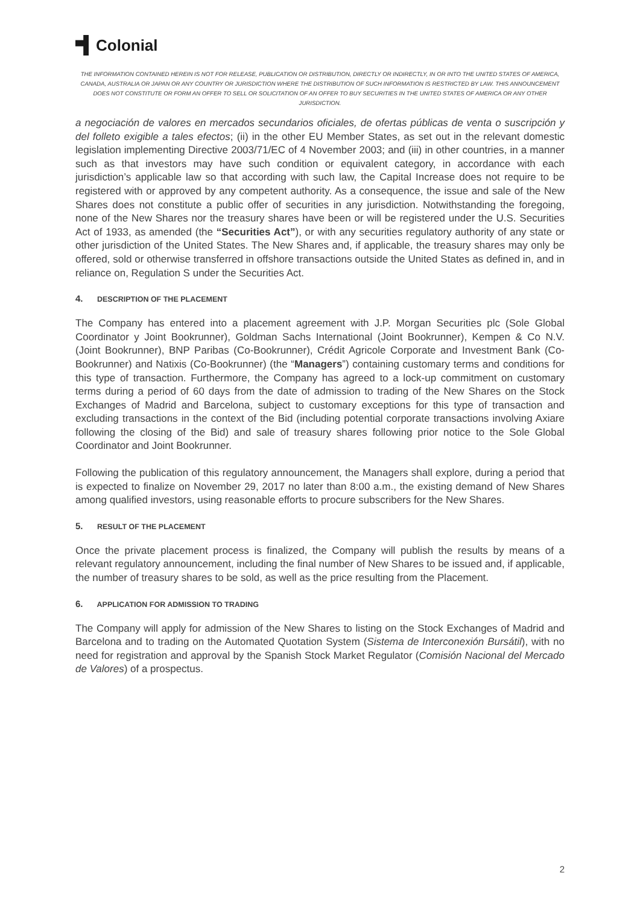Colonial
THE INFORMATION CONTAINED HEREIN IS NOT FOR RELEASE, PUBLICATION OR DISTRIBUTION, DIRECTLY OR INDIRECTLY, IN OR INTO THE UNITED STATES OF AMERICA, CANADA, AUSTRALIA OR JAPAN OR ANY COUNTRY OR JURISDICTION WHERE THE DISTRIBUTION OF SUCH INFORMATION IS RESTRICTED BY LAW. THIS ANNOUNCEMENT DOES NOT CONSTITUTE OR FORM AN OFFER TO SELL OR SOLICITATION OF AN OFFER TO BUY SECURITIES IN THE UNITED STATES OF AMERICA OR ANY OTHER JURISDICTION.
a negociación de valores en mercados secundarios oficiales, de ofertas públicas de venta o suscripción y del folleto exigible a tales efectos; (ii) in the other EU Member States, as set out in the relevant domestic legislation implementing Directive 2003/71/EC of 4 November 2003; and (iii) in other countries, in a manner such as that investors may have such condition or equivalent category, in accordance with each jurisdiction’s applicable law so that according with such law, the Capital Increase does not require to be registered with or approved by any competent authority. As a consequence, the issue and sale of the New Shares does not constitute a public offer of securities in any jurisdiction. Notwithstanding the foregoing, none of the New Shares nor the treasury shares have been or will be registered under the U.S. Securities Act of 1933, as amended (the “Securities Act”), or with any securities regulatory authority of any state or other jurisdiction of the United States. The New Shares and, if applicable, the treasury shares may only be offered, sold or otherwise transferred in offshore transactions outside the United States as defined in, and in reliance on, Regulation S under the Securities Act.
4. DESCRIPTION OF THE PLACEMENT
The Company has entered into a placement agreement with J.P. Morgan Securities plc (Sole Global Coordinator y Joint Bookrunner), Goldman Sachs International (Joint Bookrunner), Kempen & Co N.V. (Joint Bookrunner), BNP Paribas (Co-Bookrunner), Crédit Agricole Corporate and Investment Bank (Co-Bookrunner) and Natixis (Co-Bookrunner) (the “Managers”) containing customary terms and conditions for this type of transaction. Furthermore, the Company has agreed to a lock-up commitment on customary terms during a period of 60 days from the date of admission to trading of the New Shares on the Stock Exchanges of Madrid and Barcelona, subject to customary exceptions for this type of transaction and excluding transactions in the context of the Bid (including potential corporate transactions involving Axiare following the closing of the Bid) and sale of treasury shares following prior notice to the Sole Global Coordinator and Joint Bookrunner.
Following the publication of this regulatory announcement, the Managers shall explore, during a period that is expected to finalize on November 29, 2017 no later than 8:00 a.m., the existing demand of New Shares among qualified investors, using reasonable efforts to procure subscribers for the New Shares.
5. RESULT OF THE PLACEMENT
Once the private placement process is finalized, the Company will publish the results by means of a relevant regulatory announcement, including the final number of New Shares to be issued and, if applicable, the number of treasury shares to be sold, as well as the price resulting from the Placement.
6. APPLICATION FOR ADMISSION TO TRADING
The Company will apply for admission of the New Shares to listing on the Stock Exchanges of Madrid and Barcelona and to trading on the Automated Quotation System (Sistema de Interconexión Bursátil), with no need for registration and approval by the Spanish Stock Market Regulator (Comisión Nacional del Mercado de Valores) of a prospectus.
2